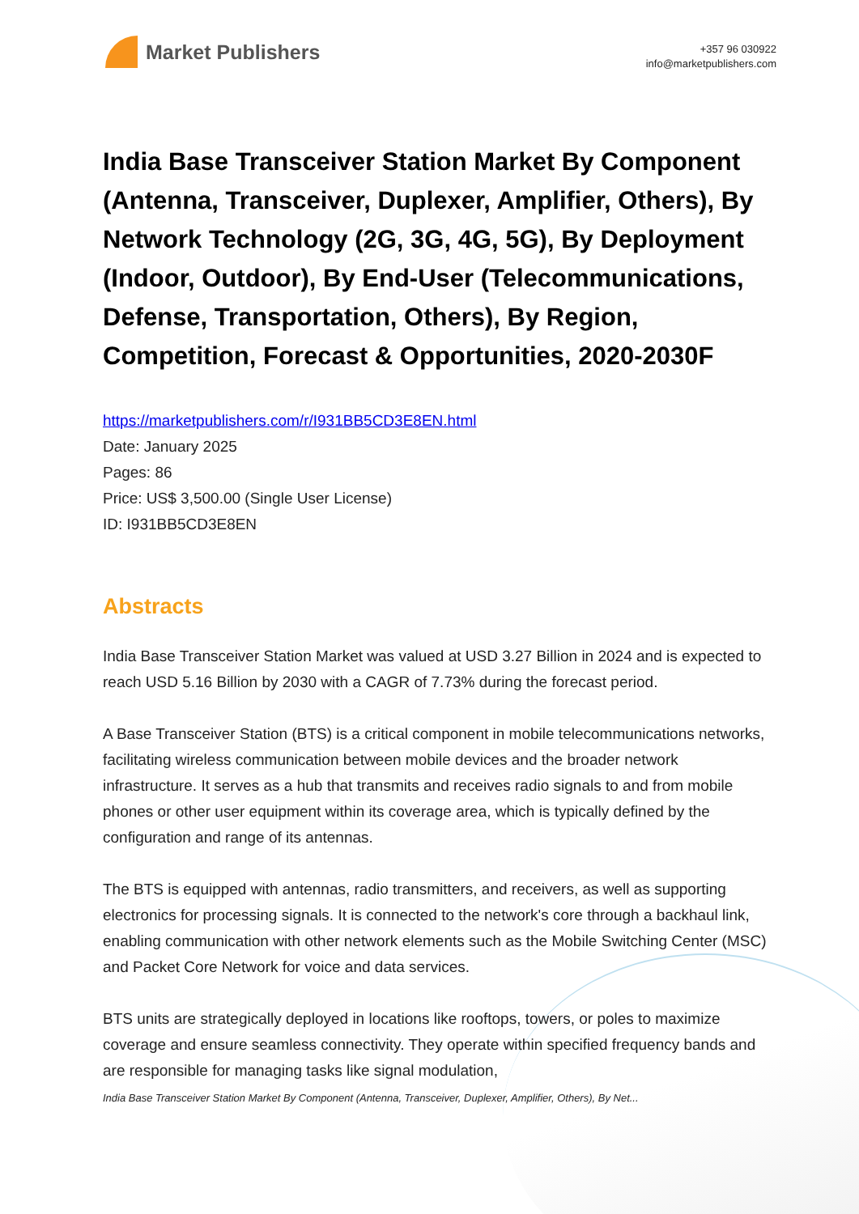Market Publishers
+357 96 030922
info@marketpublishers.com
India Base Transceiver Station Market By Component (Antenna, Transceiver, Duplexer, Amplifier, Others), By Network Technology (2G, 3G, 4G, 5G), By Deployment (Indoor, Outdoor), By End-User (Telecommunications, Defense, Transportation, Others), By Region, Competition, Forecast & Opportunities, 2020-2030F
https://marketpublishers.com/r/I931BB5CD3E8EN.html
Date: January 2025
Pages: 86
Price: US$ 3,500.00 (Single User License)
ID: I931BB5CD3E8EN
Abstracts
India Base Transceiver Station Market was valued at USD 3.27 Billion in 2024 and is expected to reach USD 5.16 Billion by 2030 with a CAGR of 7.73% during the forecast period.
A Base Transceiver Station (BTS) is a critical component in mobile telecommunications networks, facilitating wireless communication between mobile devices and the broader network infrastructure. It serves as a hub that transmits and receives radio signals to and from mobile phones or other user equipment within its coverage area, which is typically defined by the configuration and range of its antennas.
The BTS is equipped with antennas, radio transmitters, and receivers, as well as supporting electronics for processing signals. It is connected to the network's core through a backhaul link, enabling communication with other network elements such as the Mobile Switching Center (MSC) and Packet Core Network for voice and data services.
BTS units are strategically deployed in locations like rooftops, towers, or poles to maximize coverage and ensure seamless connectivity. They operate within specified frequency bands and are responsible for managing tasks like signal modulation,
India Base Transceiver Station Market By Component (Antenna, Transceiver, Duplexer, Amplifier, Others), By Net...